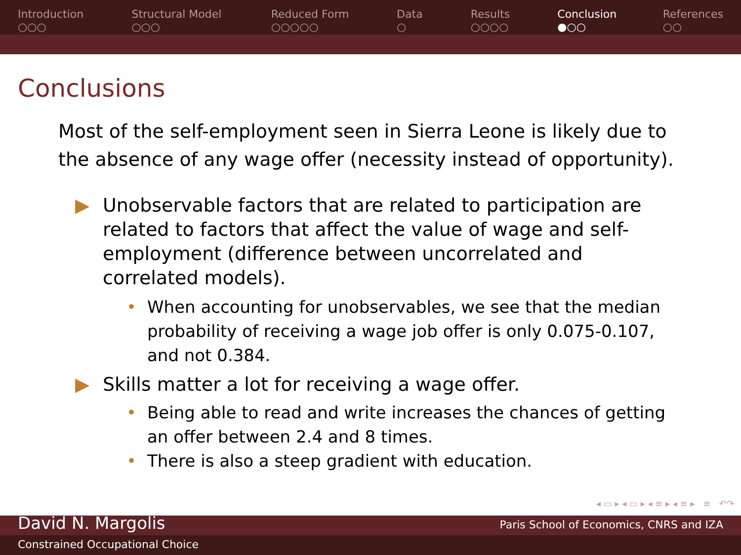Introduction
○○○
Structural Model
○○○
Reduced Form
○○○○○
Data
○
Results
○○○○
Conclusion
●○○
References
○○
Conclusions
Most of the self-employment seen in Sierra Leone is likely due to the absence of any wage offer (necessity instead of opportunity).
▶ Unobservable factors that are related to participation are related to factors that affect the value of wage and self-employment (difference between uncorrelated and correlated models).
• When accounting for unobservables, we see that the median probability of receiving a wage job offer is only 0.075-0.107, and not 0.384.
▶ Skills matter a lot for receiving a wage offer.
• Being able to read and write increases the chances of getting an offer between 2.4 and 8 times.
• There is also a steep gradient with education.
◂ ▭ ▸ ◂ ▭ ▸ ◂ ≡ ▸ ◂ ≡ ▸ ≡ ↶↷
David N. Margolis Paris School of Economics, CNRS and IZA
Constrained Occupational Choice